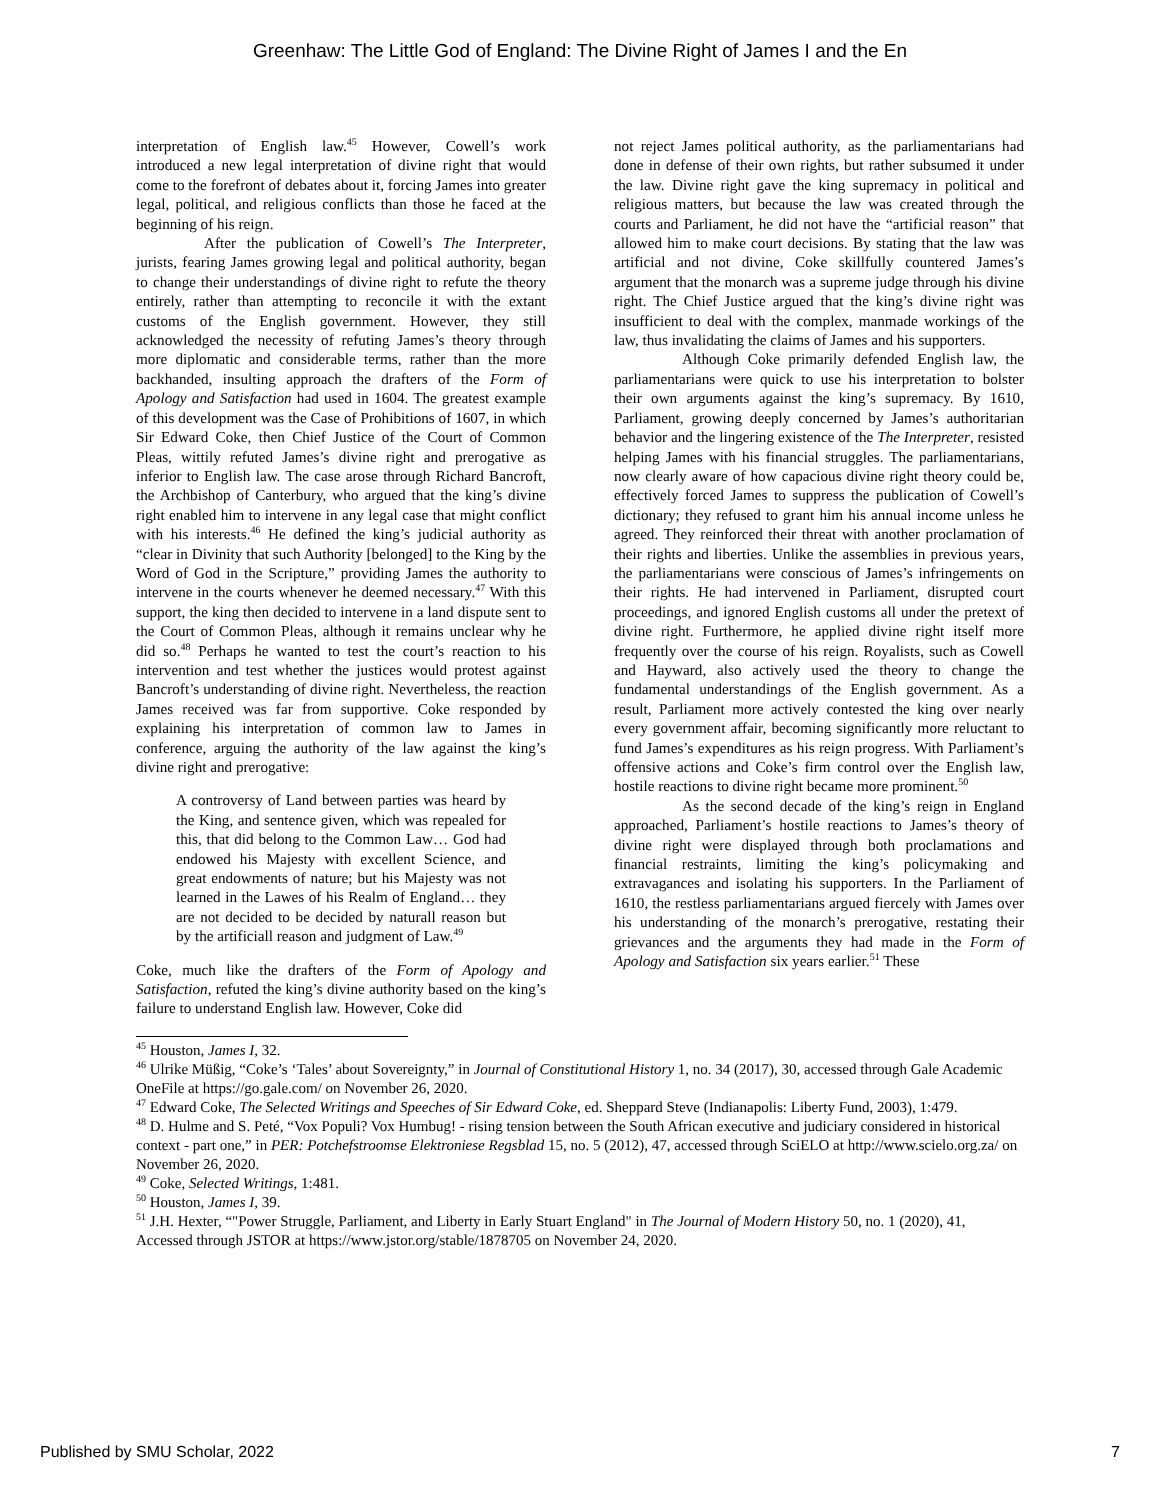Greenhaw: The Little God of England: The Divine Right of James I and the En
interpretation of English law.<sup>45</sup> However, Cowell’s work introduced a new legal interpretation of divine right that would come to the forefront of debates about it, forcing James into greater legal, political, and religious conflicts than those he faced at the beginning of his reign.
After the publication of Cowell’s The Interpreter, jurists, fearing James growing legal and political authority, began to change their understandings of divine right to refute the theory entirely, rather than attempting to reconcile it with the extant customs of the English government. However, they still acknowledged the necessity of refuting James’s theory through more diplomatic and considerable terms, rather than the more backhanded, insulting approach the drafters of the Form of Apology and Satisfaction had used in 1604. The greatest example of this development was the Case of Prohibitions of 1607, in which Sir Edward Coke, then Chief Justice of the Court of Common Pleas, wittily refuted James’s divine right and prerogative as inferior to English law. The case arose through Richard Bancroft, the Archbishop of Canterbury, who argued that the king’s divine right enabled him to intervene in any legal case that might conflict with his interests.<sup>46</sup> He defined the king’s judicial authority as “clear in Divinity that such Authority [belonged] to the King by the Word of God in the Scripture,” providing James the authority to intervene in the courts whenever he deemed necessary.<sup>47</sup> With this support, the king then decided to intervene in a land dispute sent to the Court of Common Pleas, although it remains unclear why he did so.<sup>48</sup> Perhaps he wanted to test the court’s reaction to his intervention and test whether the justices would protest against Bancroft’s understanding of divine right. Nevertheless, the reaction James received was far from supportive. Coke responded by explaining his interpretation of common law to James in conference, arguing the authority of the law against the king’s divine right and prerogative:
A controversy of Land between parties was heard by the King, and sentence given, which was repealed for this, that did belong to the Common Law… God had endowed his Majesty with excellent Science, and great endowments of nature; but his Majesty was not learned in the Lawes of his Realm of England… they are not decided to be decided by naturall reason but by the artificiall reason and judgment of Law.<sup>49</sup>
Coke, much like the drafters of the Form of Apology and Satisfaction, refuted the king’s divine authority based on the king’s failure to understand English law. However, Coke did
not reject James political authority, as the parliamentarians had done in defense of their own rights, but rather subsumed it under the law. Divine right gave the king supremacy in political and religious matters, but because the law was created through the courts and Parliament, he did not have the “artificial reason” that allowed him to make court decisions. By stating that the law was artificial and not divine, Coke skillfully countered James’s argument that the monarch was a supreme judge through his divine right. The Chief Justice argued that the king’s divine right was insufficient to deal with the complex, manmade workings of the law, thus invalidating the claims of James and his supporters.
Although Coke primarily defended English law, the parliamentarians were quick to use his interpretation to bolster their own arguments against the king’s supremacy. By 1610, Parliament, growing deeply concerned by James’s authoritarian behavior and the lingering existence of the The Interpreter, resisted helping James with his financial struggles. The parliamentarians, now clearly aware of how capacious divine right theory could be, effectively forced James to suppress the publication of Cowell’s dictionary; they refused to grant him his annual income unless he agreed. They reinforced their threat with another proclamation of their rights and liberties. Unlike the assemblies in previous years, the parliamentarians were conscious of James’s infringements on their rights. He had intervened in Parliament, disrupted court proceedings, and ignored English customs all under the pretext of divine right. Furthermore, he applied divine right itself more frequently over the course of his reign. Royalists, such as Cowell and Hayward, also actively used the theory to change the fundamental understandings of the English government. As a result, Parliament more actively contested the king over nearly every government affair, becoming significantly more reluctant to fund James’s expenditures as his reign progress. With Parliament’s offensive actions and Coke’s firm control over the English law, hostile reactions to divine right became more prominent.<sup>50</sup>
As the second decade of the king’s reign in England approached, Parliament’s hostile reactions to James’s theory of divine right were displayed through both proclamations and financial restraints, limiting the king’s policymaking and extravagances and isolating his supporters. In the Parliament of 1610, the restless parliamentarians argued fiercely with James over his understanding of the monarch’s prerogative, restating their grievances and the arguments they had made in the Form of Apology and Satisfaction six years earlier.<sup>51</sup> These
<sup>45</sup> Houston, James I, 32.
<sup>46</sup> Ulrike Müßig, “Coke’s ‘Tales’ about Sovereignty,” in Journal of Constitutional History 1, no. 34 (2017), 30, accessed through Gale Academic OneFile at https://go.gale.com/ on November 26, 2020.
<sup>47</sup> Edward Coke, The Selected Writings and Speeches of Sir Edward Coke, ed. Sheppard Steve (Indianapolis: Liberty Fund, 2003), 1:479.
<sup>48</sup> D. Hulme and S. Peté, “Vox Populi? Vox Humbug! - rising tension between the South African executive and judiciary considered in historical context - part one,” in PER: Potchefstroomse Elektroniese Regsblad 15, no. 5 (2012), 47, accessed through SciELO at http://www.scielo.org.za/ on November 26, 2020.
<sup>49</sup> Coke, Selected Writings, 1:481.
<sup>50</sup> Houston, James I, 39.
<sup>51</sup> J.H. Hexter, “"Power Struggle, Parliament, and Liberty in Early Stuart England" in The Journal of Modern History 50, no. 1 (2020), 41, Accessed through JSTOR at https://www.jstor.org/stable/1878705 on November 24, 2020.
Published by SMU Scholar, 2022 7